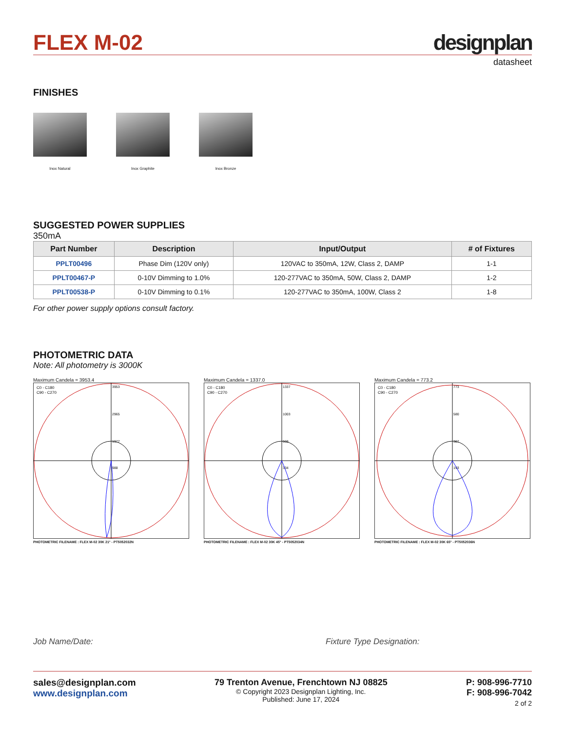FLEX M-02
designplan
datasheet
FINISHES
Inox Natural Inox Graphite Inox Bronze
SUGGESTED POWER SUPPLIES
350mA
| Part Number | Description | Input/Output | # of Fixtures |
| --- | --- | --- | --- |
| PPLT00496 | Phase Dim (120V only) | 120VAC to 350mA, 12W, Class 2, DAMP | 1-1 |
| PPLT00467-P | 0-10V Dimming to 1.0% | 120-277VAC to 350mA, 50W, Class 2, DAMP | 1-2 |
| PPLT00538-P | 0-10V Dimming to 0.1% | 120-277VAC to 350mA, 100W, Class 2 | 1-8 |
For other power supply options consult factory.
PHOTOMETRIC DATA
Note: All photometry is 3000K
Maximum Candela = 3953.4
C0 - C180
C90 - C270
3953
2965
1977
988
PHOTOMETRIC FILENAME : FLEX M-02 30K 21° - PT5052032N
Maximum Candela = 1337.0
C0 - C180
C90 - C270
1337
1003
669
334
PHOTOMETRIC FILENAME : FLEX M-02 30K 45° - PT5052034N
Maximum Candela = 773.2
C0 - C180
C90 - C270
773
580
387
193
PHOTOMETRIC FILENAME : FLEX M-02 30K 65° - PT5052036N
Job Name/Date: Fixture Type Designation:
sales@designplan.com
www.designplan.com
79 Trenton Avenue, Frenchtown NJ 08825
© Copyright 2023 Designplan Lighting, Inc.
Published: June 17, 2024
P: 908-996-7710
F: 908-996-7042
2 of 2